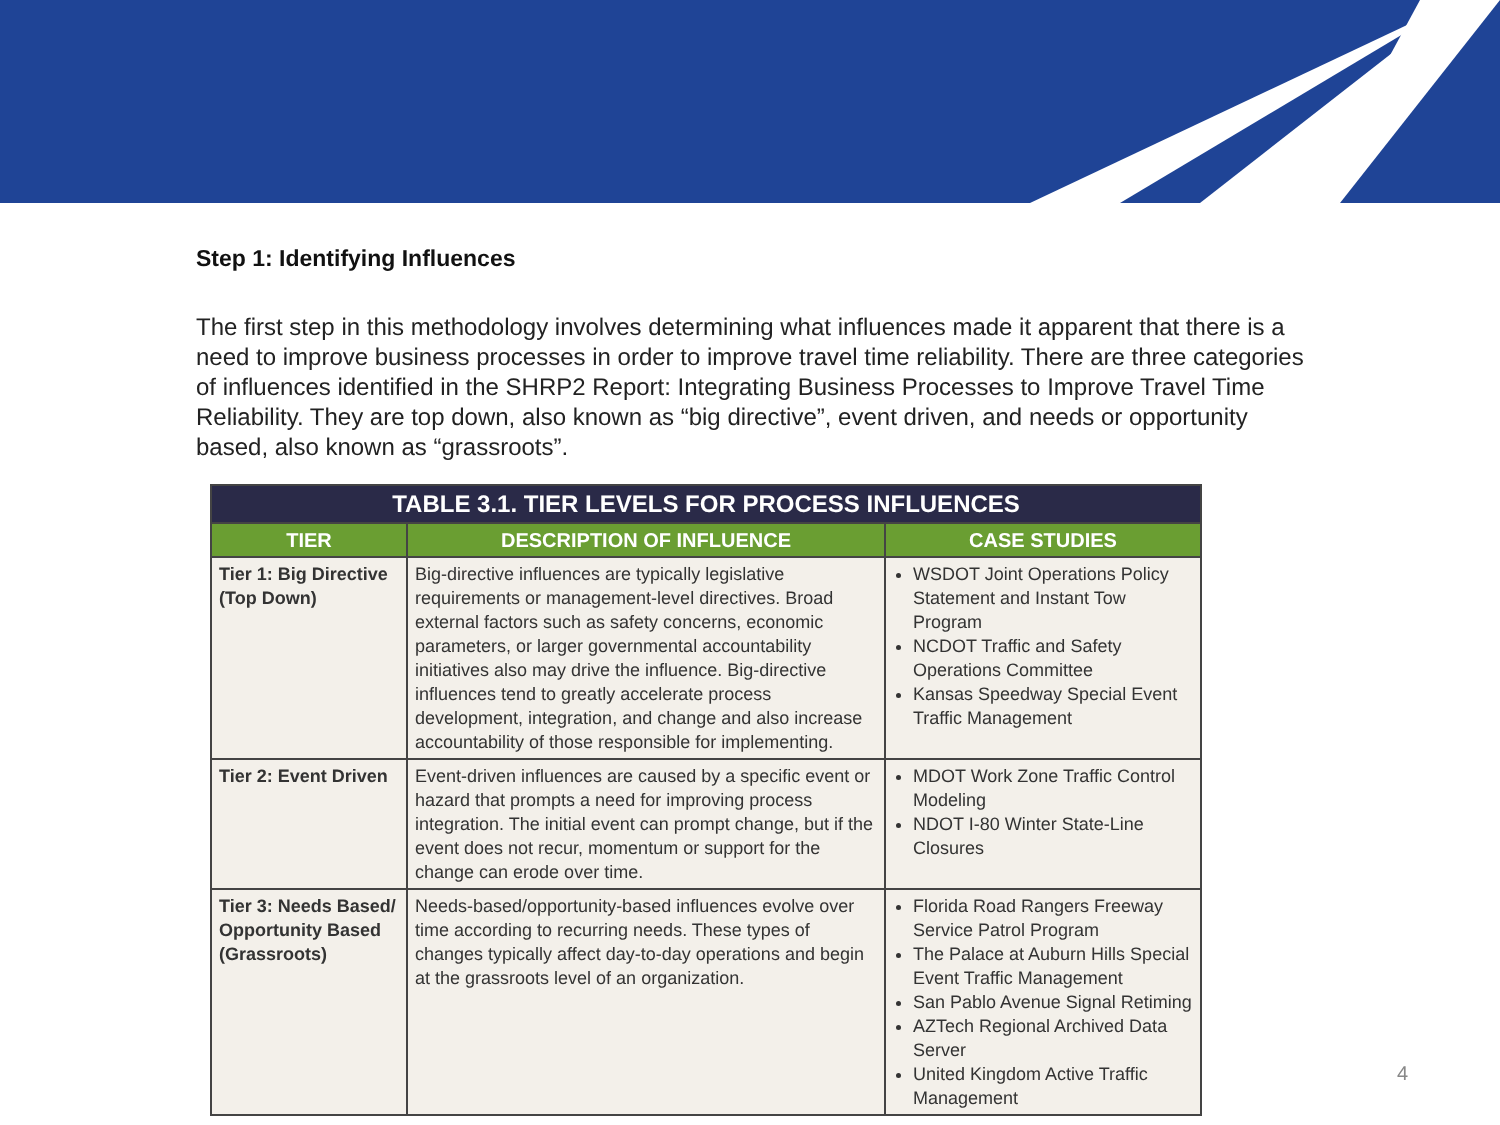Step 1: Identifying Influences
The first step in this methodology involves determining what influences made it apparent that there is a need to improve business processes in order to improve travel time reliability. There are three categories of influences identified in the SHRP2 Report: Integrating Business Processes to Improve Travel Time Reliability. They are top down, also known as “big directive”, event driven, and needs or opportunity based, also known as “grassroots”.
| TABLE 3.1. TIER LEVELS FOR PROCESS INFLUENCES | | |
| --- | --- | --- |
| TIER | DESCRIPTION OF INFLUENCE | CASE STUDIES |
| Tier 1: Big Directive (Top Down) | Big-directive influences are typically legislative requirements or management-level directives. Broad external factors such as safety concerns, economic parameters, or larger governmental accountability initiatives also may drive the influence. Big-directive influences tend to greatly accelerate process development, integration, and change and also increase accountability of those responsible for implementing. | WSDOT Joint Operations Policy Statement and Instant Tow Program NCDOT Traffic and Safety Operations Committee Kansas Speedway Special Event Traffic Management |
| Tier 2: Event Driven | Event-driven influences are caused by a specific event or hazard that prompts a need for improving process integration. The initial event can prompt change, but if the event does not recur, momentum or support for the change can erode over time. | MDOT Work Zone Traffic Control Modeling NDOT I-80 Winter State-Line Closures |
| Tier 3: Needs Based/ Opportunity Based (Grassroots) | Needs-based/opportunity-based influences evolve over time according to recurring needs. These types of changes typically affect day-to-day operations and begin at the grassroots level of an organization. | Florida Road Rangers Freeway Service Patrol Program The Palace at Auburn Hills Special Event Traffic Management San Pablo Avenue Signal Retiming AZTech Regional Archived Data Server United Kingdom Active Traffic Management |
4